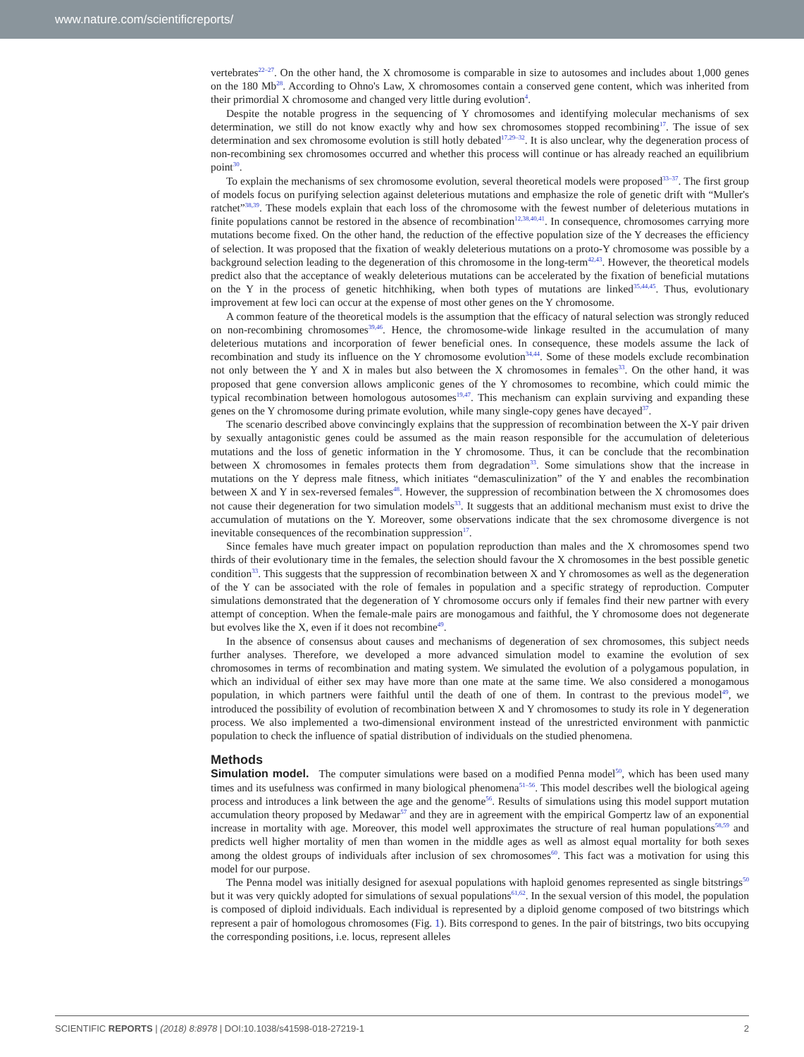www.nature.com/scientificreports/
vertebrates<sup>22–27</sup>. On the other hand, the X chromosome is comparable in size to autosomes and includes about 1,000 genes on the 180 Mb<sup>28</sup>. According to Ohno's Law, X chromosomes contain a conserved gene content, which was inherited from their primordial X chromosome and changed very little during evolution<sup>4</sup>.
Despite the notable progress in the sequencing of Y chromosomes and identifying molecular mechanisms of sex determination, we still do not know exactly why and how sex chromosomes stopped recombining<sup>17</sup>. The issue of sex determination and sex chromosome evolution is still hotly debated<sup>17,29–32</sup>. It is also unclear, why the degeneration process of non-recombining sex chromosomes occurred and whether this process will continue or has already reached an equilibrium point<sup>30</sup>.
To explain the mechanisms of sex chromosome evolution, several theoretical models were proposed<sup>33–37</sup>. The first group of models focus on purifying selection against deleterious mutations and emphasize the role of genetic drift with “Muller's ratchet”<sup>38,39</sup>. These models explain that each loss of the chromosome with the fewest number of deleterious mutations in finite populations cannot be restored in the absence of recombination<sup>12,38,40,41</sup>. In consequence, chromosomes carrying more mutations become fixed. On the other hand, the reduction of the effective population size of the Y decreases the efficiency of selection. It was proposed that the fixation of weakly deleterious mutations on a proto-Y chromosome was possible by a background selection leading to the degeneration of this chromosome in the long-term<sup>42,43</sup>. However, the theoretical models predict also that the acceptance of weakly deleterious mutations can be accelerated by the fixation of beneficial mutations on the Y in the process of genetic hitchhiking, when both types of mutations are linked<sup>35,44,45</sup>. Thus, evolutionary improvement at few loci can occur at the expense of most other genes on the Y chromosome.
A common feature of the theoretical models is the assumption that the efficacy of natural selection was strongly reduced on non-recombining chromosomes<sup>39,46</sup>. Hence, the chromosome-wide linkage resulted in the accumulation of many deleterious mutations and incorporation of fewer beneficial ones. In consequence, these models assume the lack of recombination and study its influence on the Y chromosome evolution<sup>34,44</sup>. Some of these models exclude recombination not only between the Y and X in males but also between the X chromosomes in females<sup>33</sup>. On the other hand, it was proposed that gene conversion allows ampliconic genes of the Y chromosomes to recombine, which could mimic the typical recombination between homologous autosomes<sup>19,47</sup>. This mechanism can explain surviving and expanding these genes on the Y chromosome during primate evolution, while many single-copy genes have decayed<sup>37</sup>.
The scenario described above convincingly explains that the suppression of recombination between the X-Y pair driven by sexually antagonistic genes could be assumed as the main reason responsible for the accumulation of deleterious mutations and the loss of genetic information in the Y chromosome. Thus, it can be conclude that the recombination between X chromosomes in females protects them from degradation<sup>33</sup>. Some simulations show that the increase in mutations on the Y depress male fitness, which initiates “demasculinization” of the Y and enables the recombination between X and Y in sex-reversed females<sup>48</sup>. However, the suppression of recombination between the X chromosomes does not cause their degeneration for two simulation models<sup>33</sup>. It suggests that an additional mechanism must exist to drive the accumulation of mutations on the Y. Moreover, some observations indicate that the sex chromosome divergence is not inevitable consequences of the recombination suppression<sup>17</sup>.
Since females have much greater impact on population reproduction than males and the X chromosomes spend two thirds of their evolutionary time in the females, the selection should favour the X chromosomes in the best possible genetic condition<sup>33</sup>. This suggests that the suppression of recombination between X and Y chromosomes as well as the degeneration of the Y can be associated with the role of females in population and a specific strategy of reproduction. Computer simulations demonstrated that the degeneration of Y chromosome occurs only if females find their new partner with every attempt of conception. When the female-male pairs are monogamous and faithful, the Y chromosome does not degenerate but evolves like the X, even if it does not recombine<sup>49</sup>.
In the absence of consensus about causes and mechanisms of degeneration of sex chromosomes, this subject needs further analyses. Therefore, we developed a more advanced simulation model to examine the evolution of sex chromosomes in terms of recombination and mating system. We simulated the evolution of a polygamous population, in which an individual of either sex may have more than one mate at the same time. We also considered a monogamous population, in which partners were faithful until the death of one of them. In contrast to the previous model<sup>49</sup>, we introduced the possibility of evolution of recombination between X and Y chromosomes to study its role in Y degeneration process. We also implemented a two-dimensional environment instead of the unrestricted environment with panmictic population to check the influence of spatial distribution of individuals on the studied phenomena.
Methods
Simulation model. The computer simulations were based on a modified Penna model<sup>50</sup>, which has been used many times and its usefulness was confirmed in many biological phenomena<sup>51–56</sup>. This model describes well the biological ageing process and introduces a link between the age and the genome<sup>56</sup>. Results of simulations using this model support mutation accumulation theory proposed by Medawar<sup>57</sup> and they are in agreement with the empirical Gompertz law of an exponential increase in mortality with age. Moreover, this model well approximates the structure of real human populations<sup>58,59</sup> and predicts well higher mortality of men than women in the middle ages as well as almost equal mortality for both sexes among the oldest groups of individuals after inclusion of sex chromosomes<sup>60</sup>. This fact was a motivation for using this model for our purpose.
The Penna model was initially designed for asexual populations with haploid genomes represented as single bitstrings<sup>50</sup> but it was very quickly adopted for simulations of sexual populations<sup>61,62</sup>. In the sexual version of this model, the population is composed of diploid individuals. Each individual is represented by a diploid genome composed of two bitstrings which represent a pair of homologous chromosomes (Fig. 1). Bits correspond to genes. In the pair of bitstrings, two bits occupying the corresponding positions, i.e. locus, represent alleles
SCIENTIFIC REPORTS | (2018) 8:8978 | DOI:10.1038/s41598-018-27219-1 2